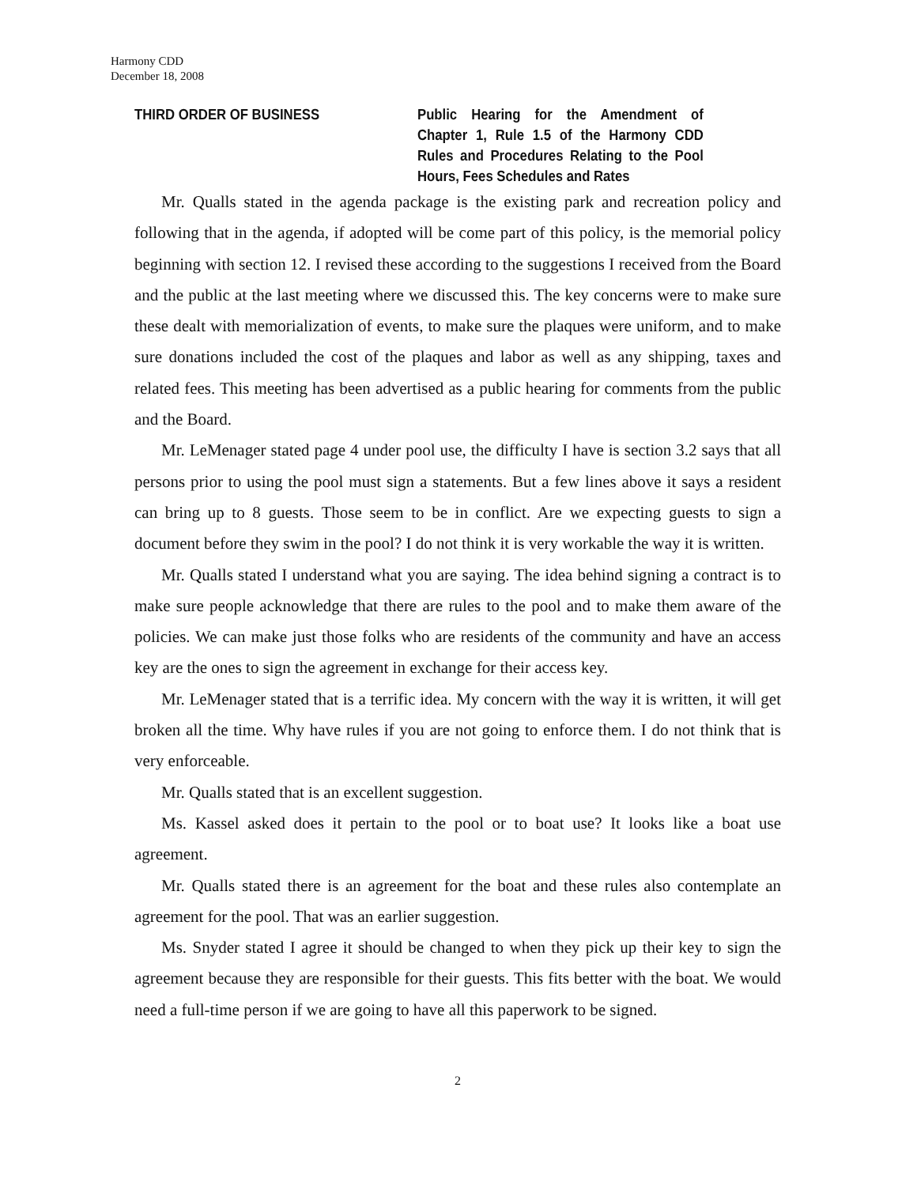Harmony CDD
December 18, 2008
THIRD ORDER OF BUSINESS Public Hearing for the Amendment of Chapter 1, Rule 1.5 of the Harmony CDD Rules and Procedures Relating to the Pool Hours, Fees Schedules and Rates
Mr. Qualls stated in the agenda package is the existing park and recreation policy and following that in the agenda, if adopted will be come part of this policy, is the memorial policy beginning with section 12. I revised these according to the suggestions I received from the Board and the public at the last meeting where we discussed this. The key concerns were to make sure these dealt with memorialization of events, to make sure the plaques were uniform, and to make sure donations included the cost of the plaques and labor as well as any shipping, taxes and related fees. This meeting has been advertised as a public hearing for comments from the public and the Board.
Mr. LeMenager stated page 4 under pool use, the difficulty I have is section 3.2 says that all persons prior to using the pool must sign a statements. But a few lines above it says a resident can bring up to 8 guests. Those seem to be in conflict. Are we expecting guests to sign a document before they swim in the pool? I do not think it is very workable the way it is written.
Mr. Qualls stated I understand what you are saying. The idea behind signing a contract is to make sure people acknowledge that there are rules to the pool and to make them aware of the policies. We can make just those folks who are residents of the community and have an access key are the ones to sign the agreement in exchange for their access key.
Mr. LeMenager stated that is a terrific idea. My concern with the way it is written, it will get broken all the time. Why have rules if you are not going to enforce them. I do not think that is very enforceable.
Mr. Qualls stated that is an excellent suggestion.
Ms. Kassel asked does it pertain to the pool or to boat use? It looks like a boat use agreement.
Mr. Qualls stated there is an agreement for the boat and these rules also contemplate an agreement for the pool. That was an earlier suggestion.
Ms. Snyder stated I agree it should be changed to when they pick up their key to sign the agreement because they are responsible for their guests. This fits better with the boat. We would need a full-time person if we are going to have all this paperwork to be signed.
2